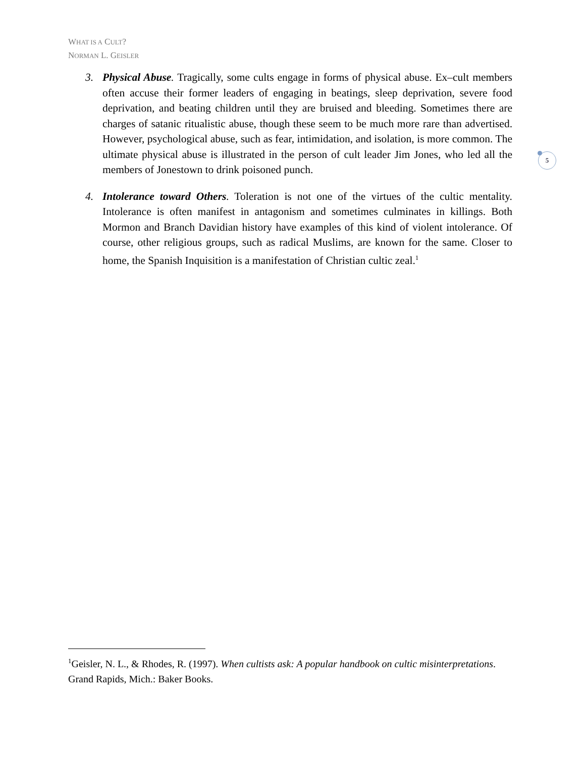WHAT IS A CULT?
NORMAN L. GEISLER
3. Physical Abuse. Tragically, some cults engage in forms of physical abuse. Ex–cult members often accuse their former leaders of engaging in beatings, sleep deprivation, severe food deprivation, and beating children until they are bruised and bleeding. Sometimes there are charges of satanic ritualistic abuse, though these seem to be much more rare than advertised. However, psychological abuse, such as fear, intimidation, and isolation, is more common. The ultimate physical abuse is illustrated in the person of cult leader Jim Jones, who led all the members of Jonestown to drink poisoned punch.
4. Intolerance toward Others. Toleration is not one of the virtues of the cultic mentality. Intolerance is often manifest in antagonism and sometimes culminates in killings. Both Mormon and Branch Davidian history have examples of this kind of violent intolerance. Of course, other religious groups, such as radical Muslims, are known for the same. Closer to home, the Spanish Inquisition is a manifestation of Christian cultic zeal.<sup>1</sup>
5
<sup>1</sup> Geisler, N. L., & Rhodes, R. (1997). When cultists ask: A popular handbook on cultic misinterpretations. Grand Rapids, Mich.: Baker Books.